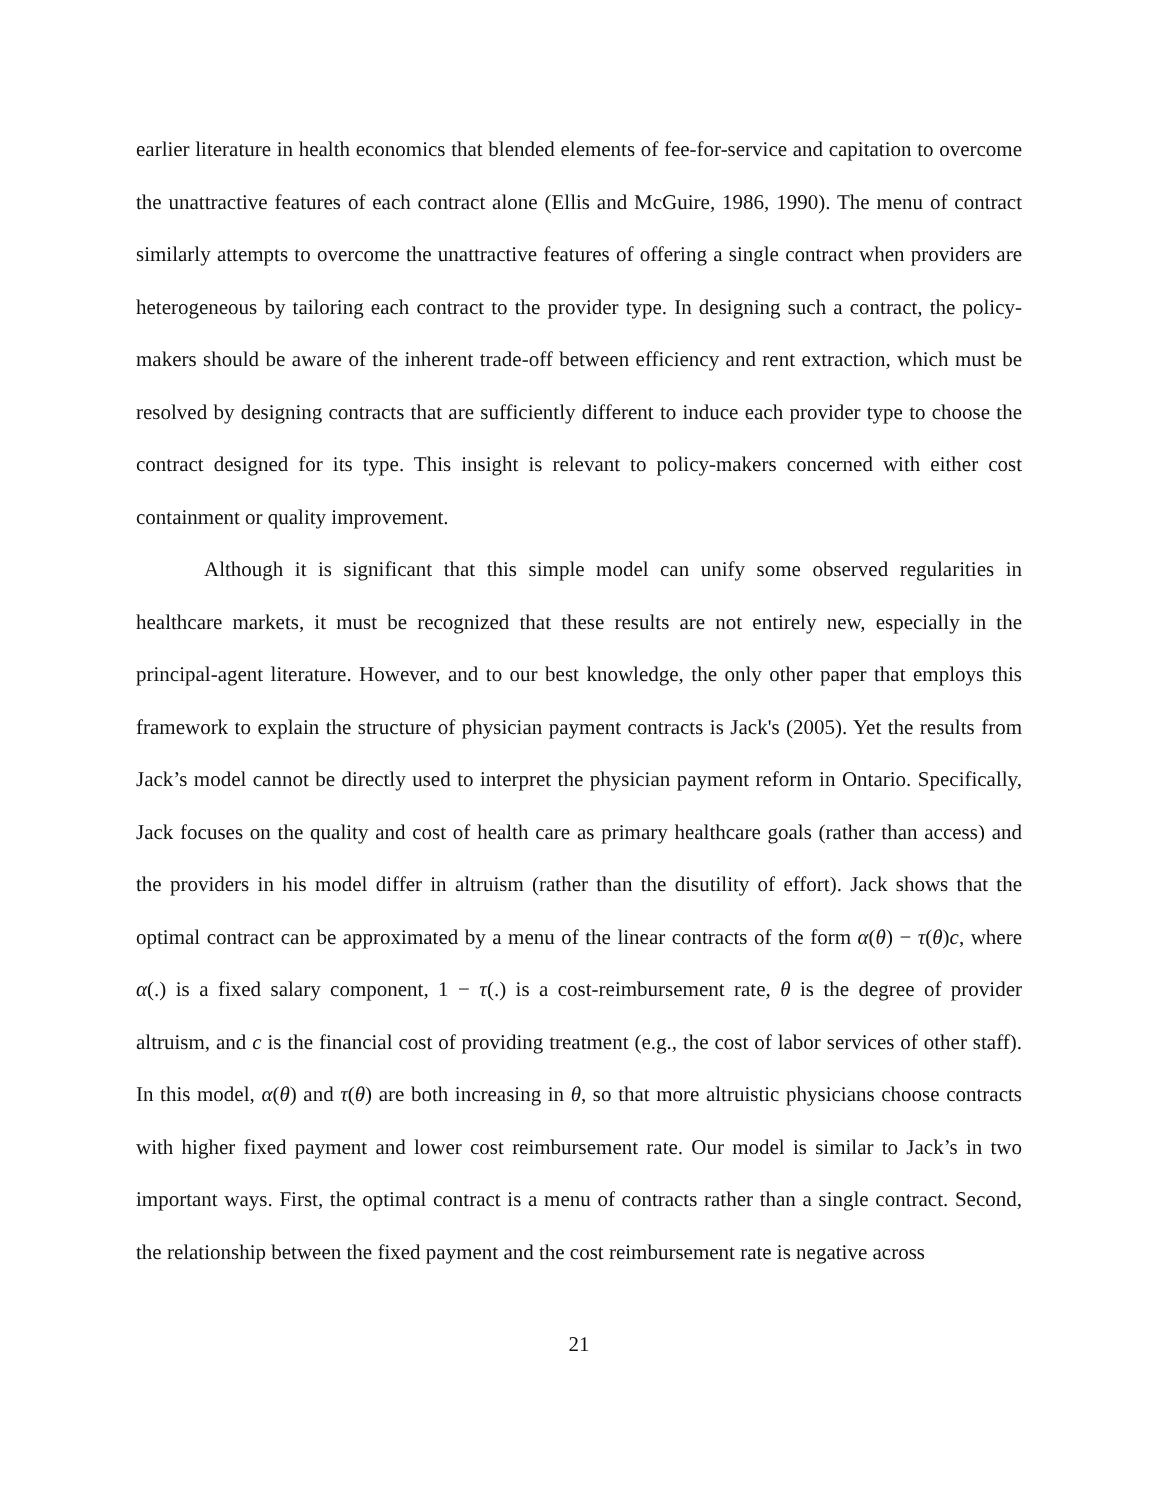earlier literature in health economics that blended elements of fee-for-service and capitation to overcome the unattractive features of each contract alone (Ellis and McGuire, 1986, 1990). The menu of contract similarly attempts to overcome the unattractive features of offering a single contract when providers are heterogeneous by tailoring each contract to the provider type. In designing such a contract, the policy-makers should be aware of the inherent trade-off between efficiency and rent extraction, which must be resolved by designing contracts that are sufficiently different to induce each provider type to choose the contract designed for its type. This insight is relevant to policy-makers concerned with either cost containment or quality improvement.
Although it is significant that this simple model can unify some observed regularities in healthcare markets, it must be recognized that these results are not entirely new, especially in the principal-agent literature. However, and to our best knowledge, the only other paper that employs this framework to explain the structure of physician payment contracts is Jack's (2005). Yet the results from Jack’s model cannot be directly used to interpret the physician payment reform in Ontario. Specifically, Jack focuses on the quality and cost of health care as primary healthcare goals (rather than access) and the providers in his model differ in altruism (rather than the disutility of effort). Jack shows that the optimal contract can be approximated by a menu of the linear contracts of the form α(θ) − τ(θ)c, where α(.) is a fixed salary component, 1 − τ(.) is a cost-reimbursement rate, θ is the degree of provider altruism, and c is the financial cost of providing treatment (e.g., the cost of labor services of other staff). In this model, α(θ) and τ(θ) are both increasing in θ, so that more altruistic physicians choose contracts with higher fixed payment and lower cost reimbursement rate. Our model is similar to Jack’s in two important ways. First, the optimal contract is a menu of contracts rather than a single contract. Second, the relationship between the fixed payment and the cost reimbursement rate is negative across
21